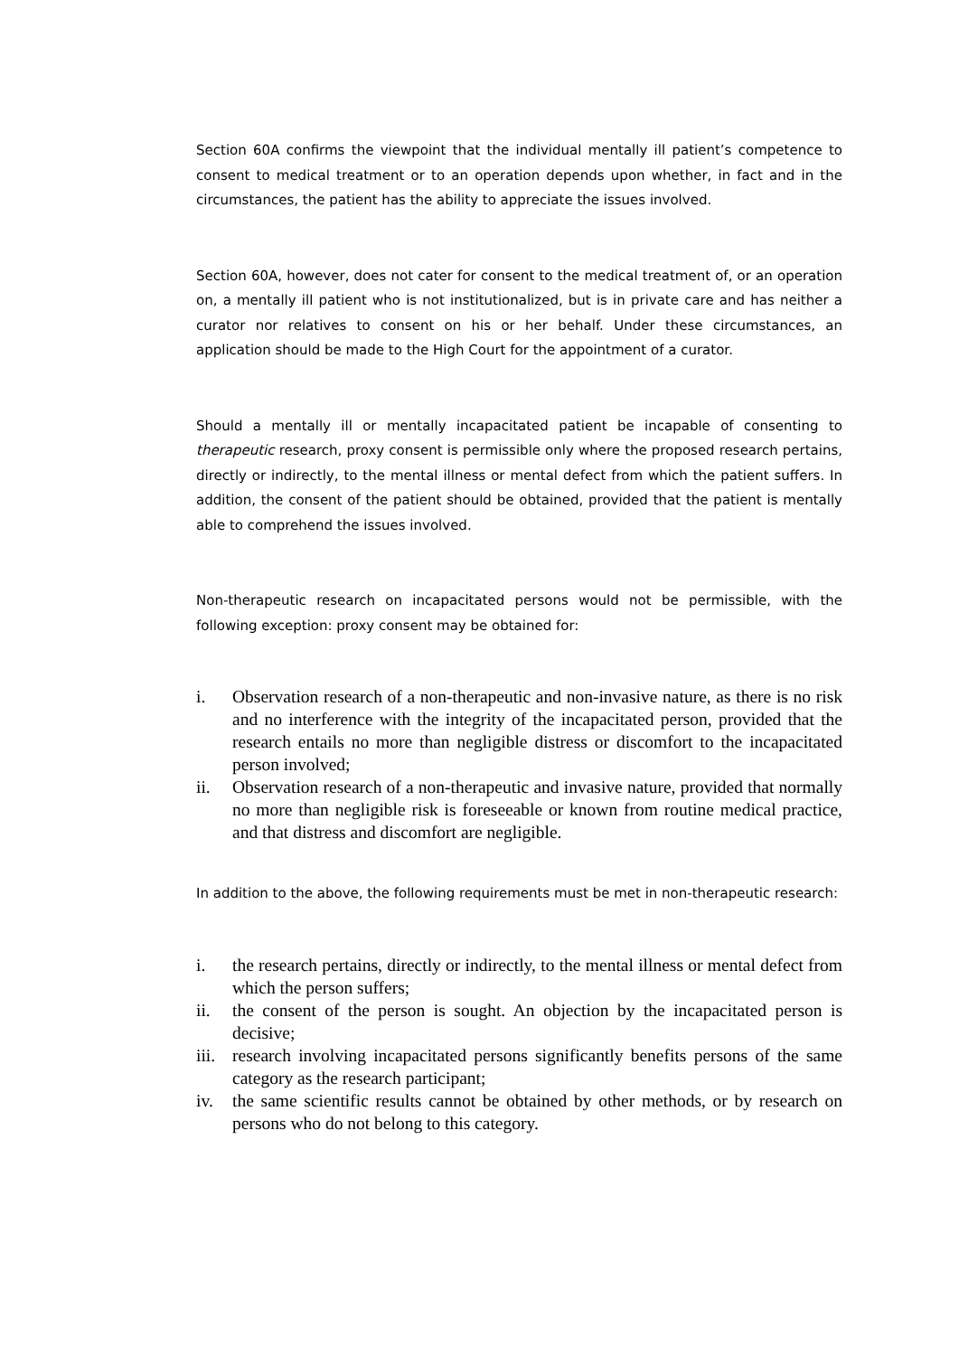Section 60A confirms the viewpoint that the individual mentally ill patient’s competence to consent to medical treatment or to an operation depends upon whether, in fact and in the circumstances, the patient has the ability to appreciate the issues involved.
Section 60A, however, does not cater for consent to the medical treatment of, or an operation on, a mentally ill patient who is not institutionalized, but is in private care and has neither a curator nor relatives to consent on his or her behalf. Under these circumstances, an application should be made to the High Court for the appointment of a curator.
Should a mentally ill or mentally incapacitated patient be incapable of consenting to therapeutic research, proxy consent is permissible only where the proposed research pertains, directly or indirectly, to the mental illness or mental defect from which the patient suffers. In addition, the consent of the patient should be obtained, provided that the patient is mentally able to comprehend the issues involved.
Non-therapeutic research on incapacitated persons would not be permissible, with the following exception: proxy consent may be obtained for:
i. Observation research of a non-therapeutic and non-invasive nature, as there is no risk and no interference with the integrity of the incapacitated person, provided that the research entails no more than negligible distress or discomfort to the incapacitated person involved;
ii. Observation research of a non-therapeutic and invasive nature, provided that normally no more than negligible risk is foreseeable or known from routine medical practice, and that distress and discomfort are negligible.
In addition to the above, the following requirements must be met in non-therapeutic research:
i. the research pertains, directly or indirectly, to the mental illness or mental defect from which the person suffers;
ii. the consent of the person is sought. An objection by the incapacitated person is decisive;
iii. research involving incapacitated persons significantly benefits persons of the same category as the research participant;
iv. the same scientific results cannot be obtained by other methods, or by research on persons who do not belong to this category.